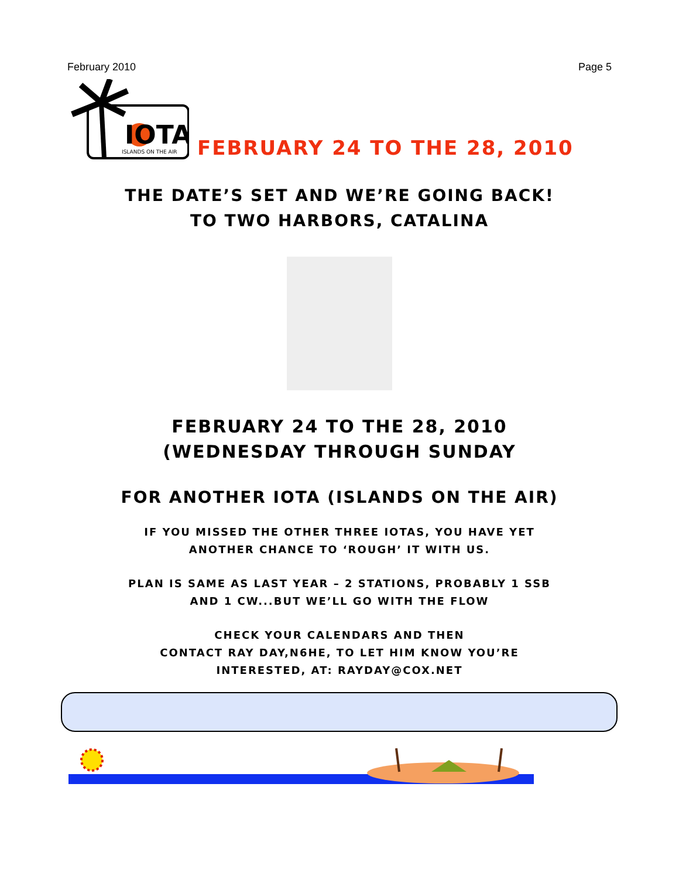February 2010 Page 5
IOTA
ISLANDS ON THE AIR
FEBRUARY 24 TO THE 28, 2010
THE DATE’S SET AND WE’RE GOING BACK!
TO TWO HARBORS, CATALINA
FEBRUARY 24 TO THE 28, 2010
(WEDNESDAY THROUGH SUNDAY
FOR ANOTHER IOTA (ISLANDS ON THE AIR)
IF YOU MISSED THE OTHER THREE IOTAS, YOU HAVE YET
ANOTHER CHANCE TO ‘ROUGH’ IT WITH US.
PLAN IS SAME AS LAST YEAR – 2 STATIONS, PROBABLY 1 SSB
AND 1 CW...BUT WE’LL GO WITH THE FLOW
CHECK YOUR CALENDARS AND THEN
CONTACT RAY DAY,N6HE, TO LET HIM KNOW YOU’RE
INTERESTED, AT: RAYDAY@COX.NET